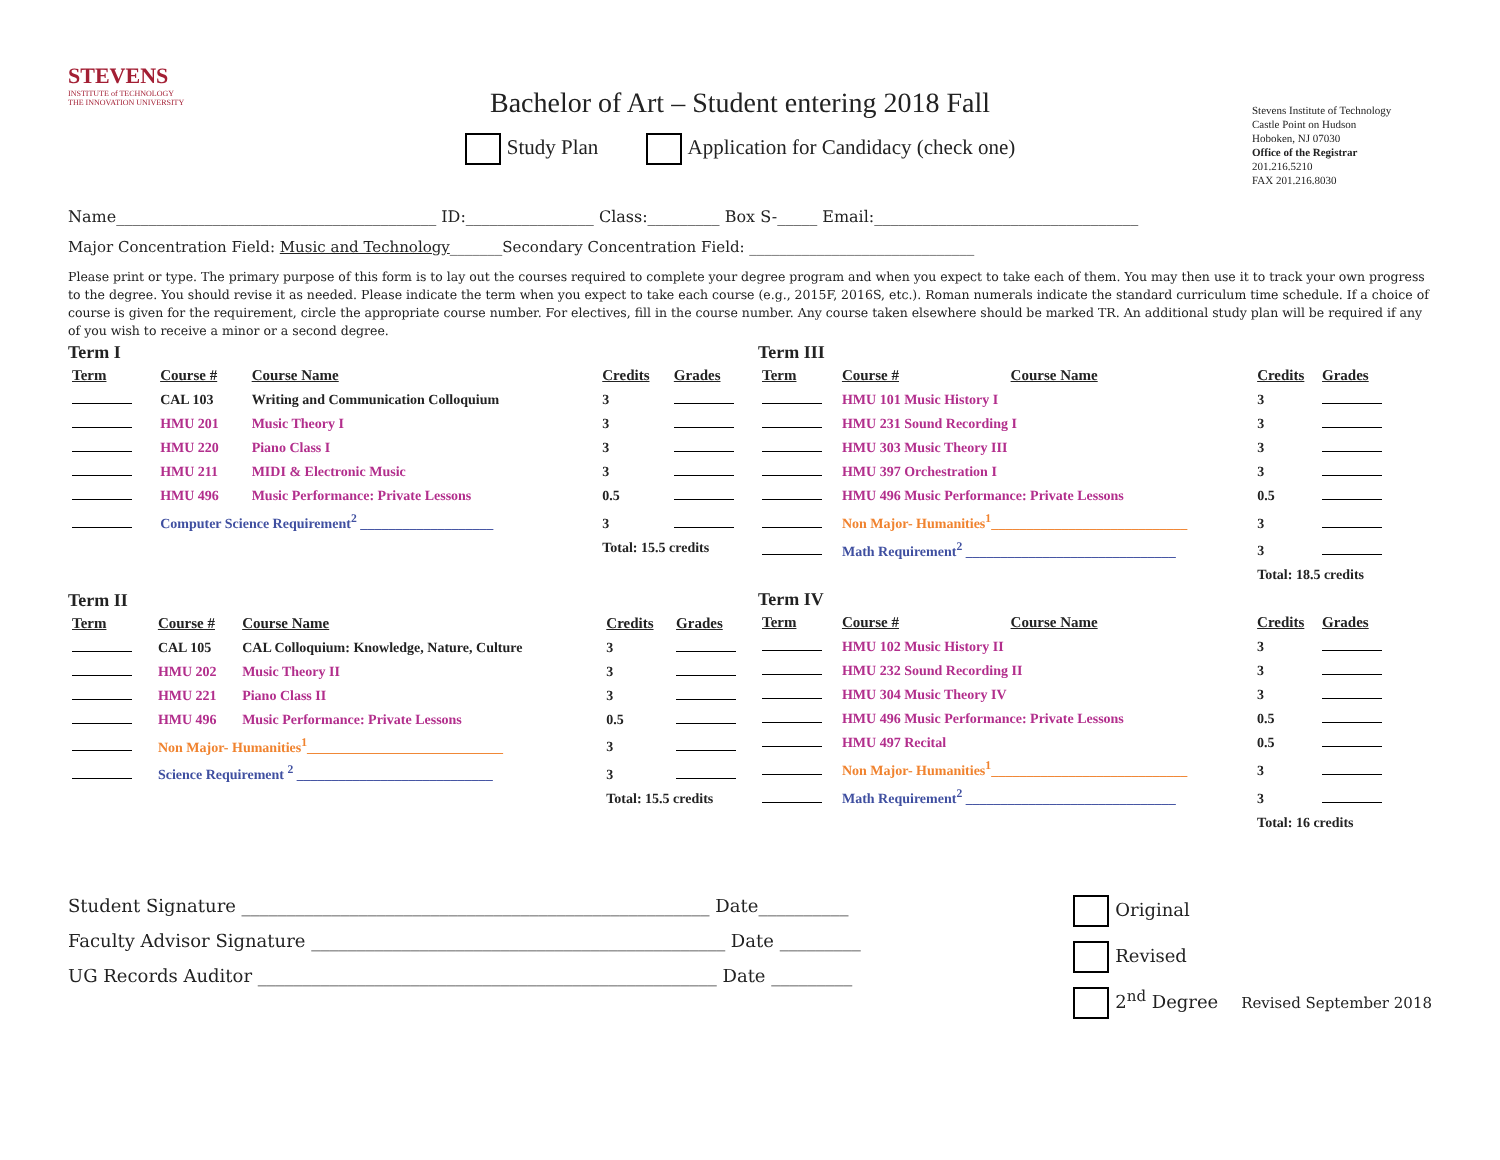STEVENS
INSTITUTE of TECHNOLOGY
THE INNOVATION UNIVERSITY
Bachelor of Art – Student entering 2018 Fall
Study Plan Application for Candidacy (check one)
Stevens Institute of Technology
Castle Point on Hudson
Hoboken, NJ 07030
Office of the Registrar
201.216.5210
FAX 201.216.8030
Name________________________________________ ID:________________ Class:_________ Box S-_____ Email:_________________________________
Major Concentration Field: Music and Technology_______Secondary Concentration Field: ______________________________
Please print or type. The primary purpose of this form is to lay out the courses required to complete your degree program and when you expect to take each of them. You may then use it to track your own progress to the degree. You should revise it as needed. Please indicate the term when you expect to take each course (e.g., 2015F, 2016S, etc.). Roman numerals indicate the standard curriculum time schedule. If a choice of course is given for the requirement, circle the appropriate course number. For electives, fill in the course number. Any course taken elsewhere should be marked TR. An additional study plan will be required if any of you wish to receive a minor or a second degree.
Term I
| Term | Course # | Course Name | Credits | Grades |
| --- | --- | --- | --- | --- |
| | CAL 103 | Writing and Communication Colloquium | 3 | |
| | HMU 201 | Music Theory I | 3 | |
| | HMU 220 | Piano Class I | 3 | |
| | HMU 211 | MIDI & Electronic Music | 3 | |
| | HMU 496 | Music Performance: Private Lessons | 0.5 | |
| | Computer Science Requirement<sup>2</sup> ___________________ | | 3 | |
| | | | Total: 15.5 credits | |
Term II
| Term | Course # | Course Name | Credits | Grades |
| --- | --- | --- | --- | --- |
| | CAL 105 | CAL Colloquium: Knowledge, Nature, Culture | 3 | |
| | HMU 202 | Music Theory II | 3 | |
| | HMU 221 | Piano Class II | 3 | |
| | HMU 496 | Music Performance: Private Lessons | 0.5 | |
| | Non Major- Humanities<sup>1</sup>____________________________ | | 3 | |
| | Science Requirement <sup>2</sup> ____________________________ | | 3 | |
| | | | Total: 15.5 credits | |
Term III
| Term | Course # | Course Name | Credits | Grades |
| --- | --- | --- | --- | --- |
| | HMU 101 Music History I | | 3 | |
| | HMU 231 Sound Recording I | | 3 | |
| | HMU 303 Music Theory III | | 3 | |
| | HMU 397 Orchestration I | | 3 | |
| | HMU 496 Music Performance: Private Lessons | | 0.5 | |
| | Non Major- Humanities<sup>1</sup>____________________________ | | 3 | |
| | Math Requirement<sup>2</sup> ______________________________ | | 3 | |
| | | | Total: 18.5 credits | |
Term IV
| Term | Course # | Course Name | Credits | Grades |
| --- | --- | --- | --- | --- |
| | HMU 102 Music History II | | 3 | |
| | HMU 232 Sound Recording II | | 3 | |
| | HMU 304 Music Theory IV | | 3 | |
| | HMU 496 Music Performance: Private Lessons | | 0.5 | |
| | HMU 497 Recital | | 0.5 | |
| | Non Major- Humanities<sup>1</sup>____________________________ | | 3 | |
| | Math Requirement<sup>2</sup> ______________________________ | | 3 | |
| | | | Total: 16 credits | |
Student Signature ____________________________________________________ Date__________
Faculty Advisor Signature ______________________________________________ Date _________
UG Records Auditor ___________________________________________________ Date _________
Original
Revised
2<sup>nd</sup> Degree Revised September 2018